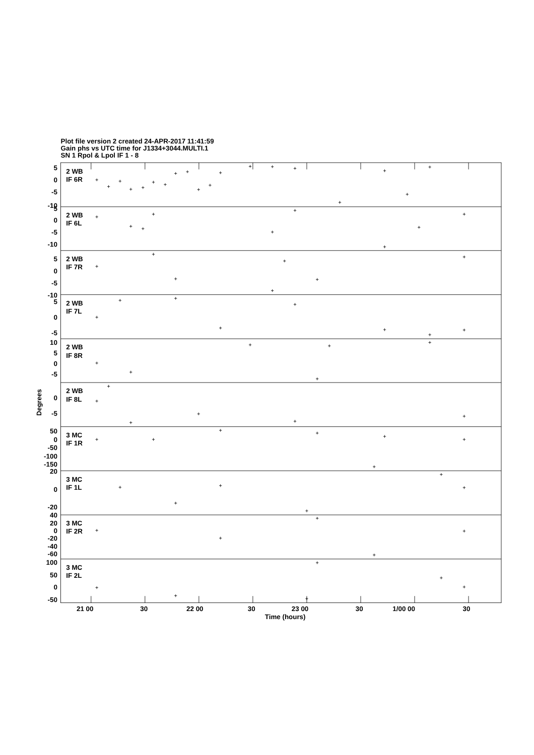Plot file version 2 created 24-APR-2017 11:41:59
Gain phs vs UTC time for J1334+3044.MULTI.1
SN 1 Rpol & Lpol IF 1 - 8
Degrees
5
0
-5
-10
5
0
-5
-10
5
0
-5
-10
5
0
-5
10
5
0
-5
0
-5
50
0
-50
-100
-150
20
0
-20
40
20
0
-20
-40
-60
100
50
0
-50
2 WB
IF 6R
2 WB
IF 6L
2 WB
IF 7R
2 WB
IF 7L
2 WB
IF 8R
2 WB
IF 8L
3 MC
IF 1R
3 MC
IF 1L
3 MC
IF 2R
3 MC
IF 2L
21 00
30
22 00
30
23 00
30
1/00 00
30
Time (hours)